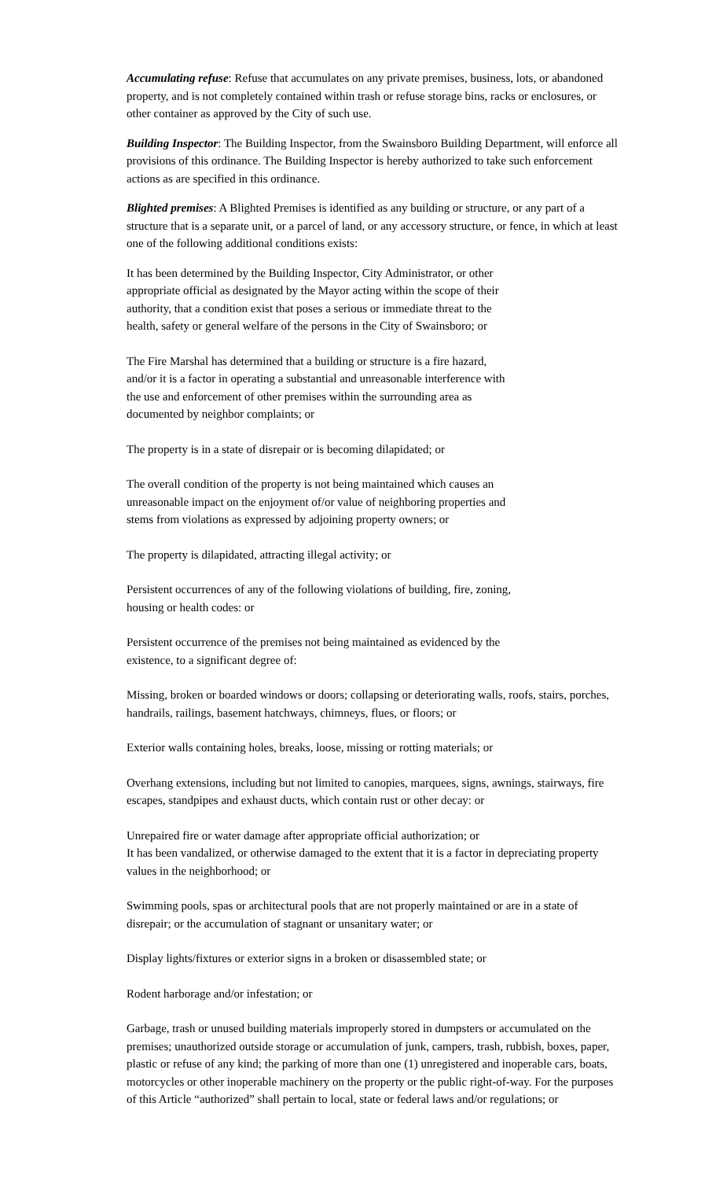Accumulating refuse: Refuse that accumulates on any private premises, business, lots, or abandoned property, and is not completely contained within trash or refuse storage bins, racks or enclosures, or other container as approved by the City of such use.
Building Inspector: The Building Inspector, from the Swainsboro Building Department, will enforce all provisions of this ordinance. The Building Inspector is hereby authorized to take such enforcement actions as are specified in this ordinance.
Blighted premises: A Blighted Premises is identified as any building or structure, or any part of a structure that is a separate unit, or a parcel of land, or any accessory structure, or fence, in which at least one of the following additional conditions exists:
It has been determined by the Building Inspector, City Administrator, or other appropriate official as designated by the Mayor acting within the scope of their authority, that a condition exist that poses a serious or immediate threat to the health, safety or general welfare of the persons in the City of Swainsboro; or
The Fire Marshal has determined that a building or structure is a fire hazard, and/or it is a factor in operating a substantial and unreasonable interference with the use and enforcement of other premises within the surrounding area as documented by neighbor complaints; or
The property is in a state of disrepair or is becoming dilapidated; or
The overall condition of the property is not being maintained which causes an unreasonable impact on the enjoyment of/or value of neighboring properties and stems from violations as expressed by adjoining property owners; or
The property is dilapidated, attracting illegal activity; or
Persistent occurrences of any of the following violations of building, fire, zoning, housing or health codes: or
Persistent occurrence of the premises not being maintained as evidenced by the existence, to a significant degree of:
Missing, broken or boarded windows or doors; collapsing or deteriorating walls, roofs, stairs, porches, handrails, railings, basement hatchways, chimneys, flues, or floors; or
Exterior walls containing holes, breaks, loose, missing or rotting materials; or
Overhang extensions, including but not limited to canopies, marquees, signs, awnings, stairways, fire escapes, standpipes and exhaust ducts, which contain rust or other decay: or
Unrepaired fire or water damage after appropriate official authorization; or
It has been vandalized, or otherwise damaged to the extent that it is a factor in depreciating property values in the neighborhood; or
Swimming pools, spas or architectural pools that are not properly maintained or are in a state of disrepair; or the accumulation of stagnant or unsanitary water; or
Display lights/fixtures or exterior signs in a broken or disassembled state; or
Rodent harborage and/or infestation; or
Garbage, trash or unused building materials improperly stored in dumpsters or accumulated on the premises; unauthorized outside storage or accumulation of junk, campers, trash, rubbish, boxes, paper, plastic or refuse of any kind; the parking of more than one (1) unregistered and inoperable cars, boats, motorcycles or other inoperable machinery on the property or the public right-of-way. For the purposes of this Article “authorized” shall pertain to local, state or federal laws and/or regulations; or